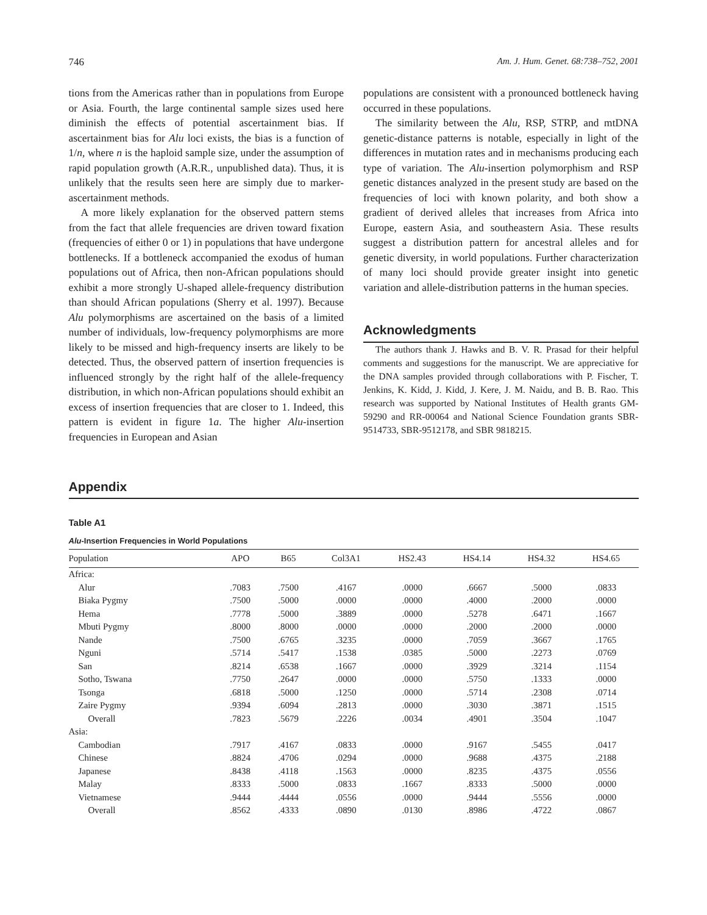746 Am. J. Hum. Genet. 68:738–752, 2001
tions from the Americas rather than in populations from Europe or Asia. Fourth, the large continental sample sizes used here diminish the effects of potential ascertainment bias. If ascertainment bias for Alu loci exists, the bias is a function of 1/n, where n is the haploid sample size, under the assumption of rapid population growth (A.R.R., unpublished data). Thus, it is unlikely that the results seen here are simply due to marker-ascertainment methods.
A more likely explanation for the observed pattern stems from the fact that allele frequencies are driven toward fixation (frequencies of either 0 or 1) in populations that have undergone bottlenecks. If a bottleneck accompanied the exodus of human populations out of Africa, then non-African populations should exhibit a more strongly U-shaped allele-frequency distribution than should African populations (Sherry et al. 1997). Because Alu polymorphisms are ascertained on the basis of a limited number of individuals, low-frequency polymorphisms are more likely to be missed and high-frequency inserts are likely to be detected. Thus, the observed pattern of insertion frequencies is influenced strongly by the right half of the allele-frequency distribution, in which non-African populations should exhibit an excess of insertion frequencies that are closer to 1. Indeed, this pattern is evident in figure 1a. The higher Alu-insertion frequencies in European and Asian
populations are consistent with a pronounced bottleneck having occurred in these populations.
The similarity between the Alu, RSP, STRP, and mtDNA genetic-distance patterns is notable, especially in light of the differences in mutation rates and in mechanisms producing each type of variation. The Alu-insertion polymorphism and RSP genetic distances analyzed in the present study are based on the frequencies of loci with known polarity, and both show a gradient of derived alleles that increases from Africa into Europe, eastern Asia, and southeastern Asia. These results suggest a distribution pattern for ancestral alleles and for genetic diversity, in world populations. Further characterization of many loci should provide greater insight into genetic variation and allele-distribution patterns in the human species.
Acknowledgments
The authors thank J. Hawks and B. V. R. Prasad for their helpful comments and suggestions for the manuscript. We are appreciative for the DNA samples provided through collaborations with P. Fischer, T. Jenkins, K. Kidd, J. Kidd, J. Kere, J. M. Naidu, and B. B. Rao. This research was supported by National Institutes of Health grants GM-59290 and RR-00064 and National Science Foundation grants SBR-9514733, SBR-9512178, and SBR 9818215.
Appendix
Table A1
Alu-Insertion Frequencies in World Populations
| Population | APO | B65 | Col3A1 | HS2.43 | HS4.14 | HS4.32 | HS4.65 |
| --- | --- | --- | --- | --- | --- | --- | --- |
| Africa: | | | | | | | |
| Alur | .7083 | .7500 | .4167 | .0000 | .6667 | .5000 | .0833 |
| Biaka Pygmy | .7500 | .5000 | .0000 | .0000 | .4000 | .2000 | .0000 |
| Hema | .7778 | .5000 | .3889 | .0000 | .5278 | .6471 | .1667 |
| Mbuti Pygmy | .8000 | .8000 | .0000 | .0000 | .2000 | .2000 | .0000 |
| Nande | .7500 | .6765 | .3235 | .0000 | .7059 | .3667 | .1765 |
| Nguni | .5714 | .5417 | .1538 | .0385 | .5000 | .2273 | .0769 |
| San | .8214 | .6538 | .1667 | .0000 | .3929 | .3214 | .1154 |
| Sotho, Tswana | .7750 | .2647 | .0000 | .0000 | .5750 | .1333 | .0000 |
| Tsonga | .6818 | .5000 | .1250 | .0000 | .5714 | .2308 | .0714 |
| Zaire Pygmy | .9394 | .6094 | .2813 | .0000 | .3030 | .3871 | .1515 |
| Overall | .7823 | .5679 | .2226 | .0034 | .4901 | .3504 | .1047 |
| Asia: | | | | | | | |
| Cambodian | .7917 | .4167 | .0833 | .0000 | .9167 | .5455 | .0417 |
| Chinese | .8824 | .4706 | .0294 | .0000 | .9688 | .4375 | .2188 |
| Japanese | .8438 | .4118 | .1563 | .0000 | .8235 | .4375 | .0556 |
| Malay | .8333 | .5000 | .0833 | .1667 | .8333 | .5000 | .0000 |
| Vietnamese | .9444 | .4444 | .0556 | .0000 | .9444 | .5556 | .0000 |
| Overall | .8562 | .4333 | .0890 | .0130 | .8986 | .4722 | .0867 |